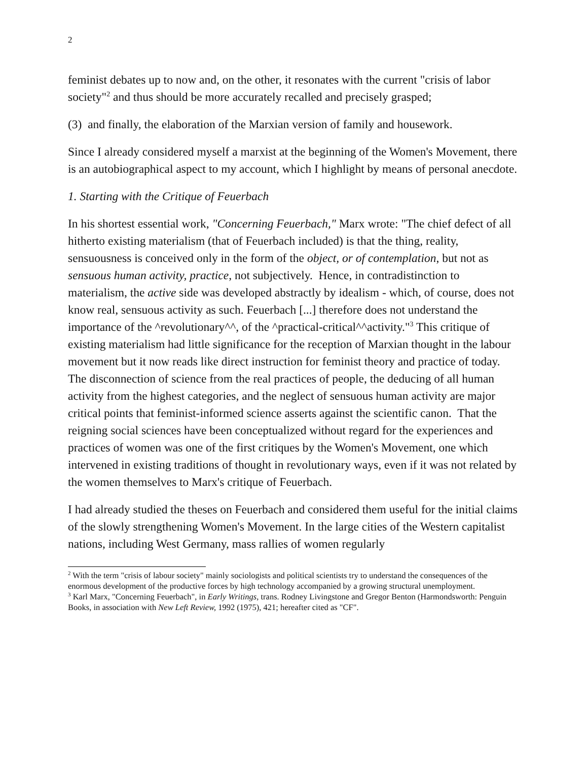2
feminist debates up to now and, on the other, it resonates with the current "crisis of labor society"<sup>2</sup> and thus should be more accurately recalled and precisely grasped;
(3) and finally, the elaboration of the Marxian version of family and housework.
Since I already considered myself a marxist at the beginning of the Women's Movement, there is an autobiographical aspect to my account, which I highlight by means of personal anecdote.
1. Starting with the Critique of Feuerbach
In his shortest essential work, "Concerning Feuerbach," Marx wrote: "The chief defect of all hitherto existing materialism (that of Feuerbach included) is that the thing, reality, sensuousness is conceived only in the form of the object, or of contemplation, but not as sensuous human activity, practice, not subjectively. Hence, in contradistinction to materialism, the active side was developed abstractly by idealism - which, of course, does not know real, sensuous activity as such. Feuerbach [...] therefore does not understand the importance of the ^revolutionary^^, of the ^practical-critical^^activity."<sup>3</sup> This critique of existing materialism had little significance for the reception of Marxian thought in the labour movement but it now reads like direct instruction for feminist theory and practice of today. The disconnection of science from the real practices of people, the deducing of all human activity from the highest categories, and the neglect of sensuous human activity are major critical points that feminist-informed science asserts against the scientific canon. That the reigning social sciences have been conceptualized without regard for the experiences and practices of women was one of the first critiques by the Women's Movement, one which intervened in existing traditions of thought in revolutionary ways, even if it was not related by the women themselves to Marx's critique of Feuerbach.
I had already studied the theses on Feuerbach and considered them useful for the initial claims of the slowly strengthening Women's Movement. In the large cities of the Western capitalist nations, including West Germany, mass rallies of women regularly
<sup>2</sup> With the term "crisis of labour society" mainly sociologists and political scientists try to understand the consequences of the enormous development of the productive forces by high technology accompanied by a growing structural unemployment.
<sup>3</sup> Karl Marx, "Concerning Feuerbach", in Early Writings, trans. Rodney Livingstone and Gregor Benton (Harmondsworth: Penguin Books, in association with New Left Review, 1992 (1975), 421; hereafter cited as "CF".